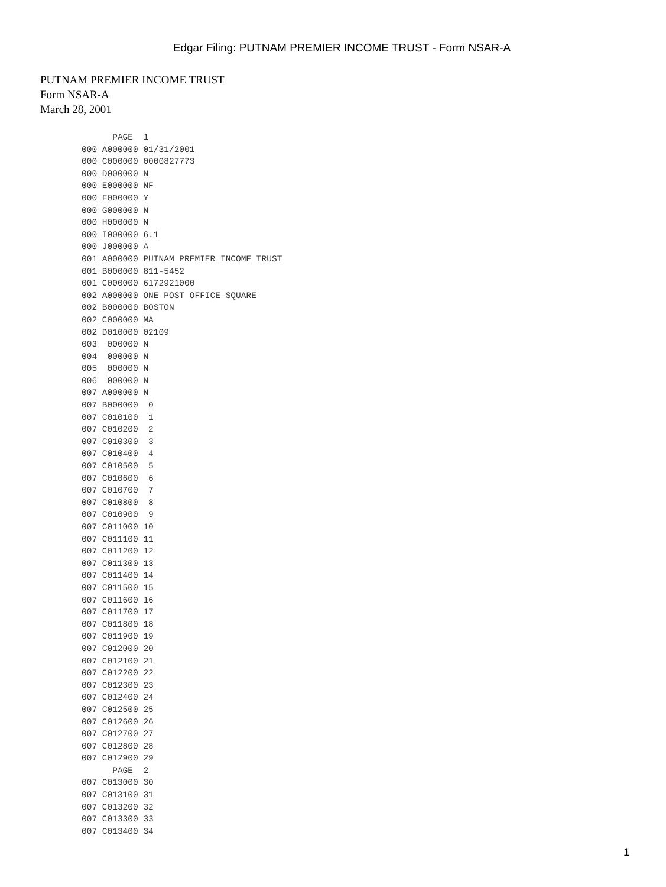Edgar Filing: PUTNAM PREMIER INCOME TRUST - Form NSAR-A
PUTNAM PREMIER INCOME TRUST
Form NSAR-A
March 28, 2001
      PAGE  1
000 A000000 01/31/2001
000 C000000 0000827773
000 D000000 N
000 E000000 NF
000 F000000 Y
000 G000000 N
000 H000000 N
000 I000000 6.1
000 J000000 A
001 A000000 PUTNAM PREMIER INCOME TRUST
001 B000000 811-5452
001 C000000 6172921000
002 A000000 ONE POST OFFICE SQUARE
002 B000000 BOSTON
002 C000000 MA
002 D010000 02109
003  000000 N
004  000000 N
005  000000 N
006  000000 N
007 A000000 N
007 B000000  0
007 C010100  1
007 C010200  2
007 C010300  3
007 C010400  4
007 C010500  5
007 C010600  6
007 C010700  7
007 C010800  8
007 C010900  9
007 C011000 10
007 C011100 11
007 C011200 12
007 C011300 13
007 C011400 14
007 C011500 15
007 C011600 16
007 C011700 17
007 C011800 18
007 C011900 19
007 C012000 20
007 C012100 21
007 C012200 22
007 C012300 23
007 C012400 24
007 C012500 25
007 C012600 26
007 C012700 27
007 C012800 28
007 C012900 29
      PAGE  2
007 C013000 30
007 C013100 31
007 C013200 32
007 C013300 33
007 C013400 34
1